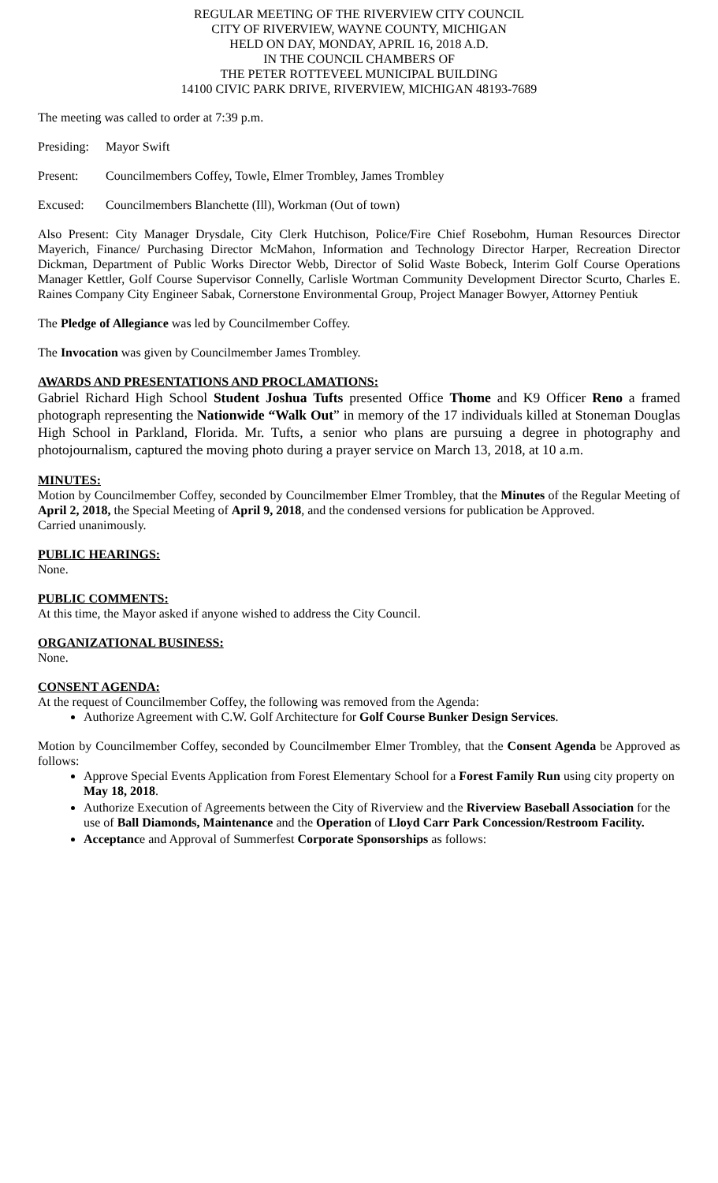REGULAR MEETING OF THE RIVERVIEW CITY COUNCIL
CITY OF RIVERVIEW, WAYNE COUNTY, MICHIGAN
HELD ON DAY, MONDAY, APRIL 16, 2018 A.D.
IN THE COUNCIL CHAMBERS OF
THE PETER ROTTEVEEL MUNICIPAL BUILDING
14100 CIVIC PARK DRIVE, RIVERVIEW, MICHIGAN 48193-7689
The meeting was called to order at 7:39 p.m.
Presiding: Mayor Swift
Present: Councilmembers Coffey, Towle, Elmer Trombley, James Trombley
Excused: Councilmembers Blanchette (Ill), Workman (Out of town)
Also Present: City Manager Drysdale, City Clerk Hutchison, Police/Fire Chief Rosebohm, Human Resources Director Mayerich, Finance/ Purchasing Director McMahon, Information and Technology Director Harper, Recreation Director Dickman, Department of Public Works Director Webb, Director of Solid Waste Bobeck, Interim Golf Course Operations Manager Kettler, Golf Course Supervisor Connelly, Carlisle Wortman Community Development Director Scurto, Charles E. Raines Company City Engineer Sabak, Cornerstone Environmental Group, Project Manager Bowyer, Attorney Pentiuk
The Pledge of Allegiance was led by Councilmember Coffey.
The Invocation was given by Councilmember James Trombley.
AWARDS AND PRESENTATIONS AND PROCLAMATIONS:
Gabriel Richard High School Student Joshua Tufts presented Office Thome and K9 Officer Reno a framed photograph representing the Nationwide “Walk Out” in memory of the 17 individuals killed at Stoneman Douglas High School in Parkland, Florida. Mr. Tufts, a senior who plans are pursuing a degree in photography and photojournalism, captured the moving photo during a prayer service on March 13, 2018, at 10 a.m.
MINUTES:
Motion by Councilmember Coffey, seconded by Councilmember Elmer Trombley, that the Minutes of the Regular Meeting of April 2, 2018, the Special Meeting of April 9, 2018, and the condensed versions for publication be Approved.
Carried unanimously.
PUBLIC HEARINGS:
None.
PUBLIC COMMENTS:
At this time, the Mayor asked if anyone wished to address the City Council.
ORGANIZATIONAL BUSINESS:
None.
CONSENT AGENDA:
At the request of Councilmember Coffey, the following was removed from the Agenda:
Authorize Agreement with C.W. Golf Architecture for Golf Course Bunker Design Services.
Motion by Councilmember Coffey, seconded by Councilmember Elmer Trombley, that the Consent Agenda be Approved as follows:
Approve Special Events Application from Forest Elementary School for a Forest Family Run using city property on May 18, 2018.
Authorize Execution of Agreements between the City of Riverview and the Riverview Baseball Association for the use of Ball Diamonds, Maintenance and the Operation of Lloyd Carr Park Concession/Restroom Facility.
Acceptance and Approval of Summerfest Corporate Sponsorships as follows: